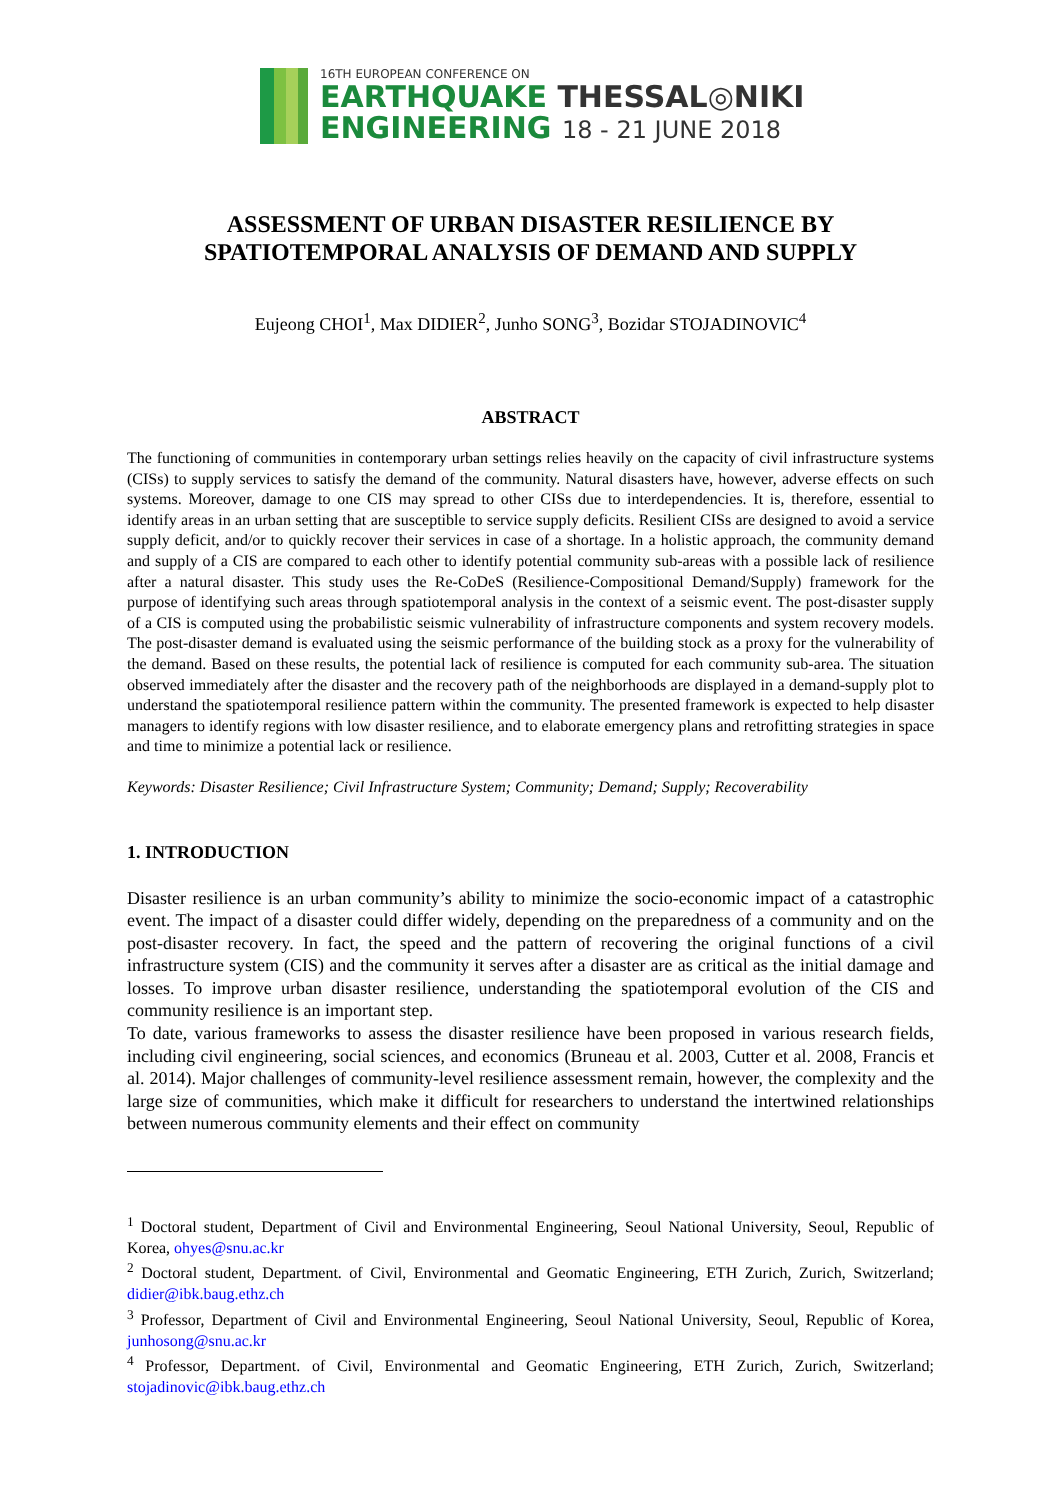16TH EUROPEAN CONFERENCE ON
EARTHQUAKE THESSAL◎NIKI
ENGINEERING 18 - 21 JUNE 2018
ASSESSMENT OF URBAN DISASTER RESILIENCE BY SPATIOTEMPORAL ANALYSIS OF DEMAND AND SUPPLY
Eujeong CHOI<sup>1</sup>, Max DIDIER<sup>2</sup>, Junho SONG<sup>3</sup>, Bozidar STOJADINOVIC<sup>4</sup>
ABSTRACT
The functioning of communities in contemporary urban settings relies heavily on the capacity of civil infrastructure systems (CISs) to supply services to satisfy the demand of the community. Natural disasters have, however, adverse effects on such systems. Moreover, damage to one CIS may spread to other CISs due to interdependencies. It is, therefore, essential to identify areas in an urban setting that are susceptible to service supply deficits. Resilient CISs are designed to avoid a service supply deficit, and/or to quickly recover their services in case of a shortage. In a holistic approach, the community demand and supply of a CIS are compared to each other to identify potential community sub-areas with a possible lack of resilience after a natural disaster. This study uses the Re-CoDeS (Resilience-Compositional Demand/Supply) framework for the purpose of identifying such areas through spatiotemporal analysis in the context of a seismic event. The post-disaster supply of a CIS is computed using the probabilistic seismic vulnerability of infrastructure components and system recovery models. The post-disaster demand is evaluated using the seismic performance of the building stock as a proxy for the vulnerability of the demand. Based on these results, the potential lack of resilience is computed for each community sub-area. The situation observed immediately after the disaster and the recovery path of the neighborhoods are displayed in a demand-supply plot to understand the spatiotemporal resilience pattern within the community. The presented framework is expected to help disaster managers to identify regions with low disaster resilience, and to elaborate emergency plans and retrofitting strategies in space and time to minimize a potential lack or resilience.
Keywords: Disaster Resilience; Civil Infrastructure System; Community; Demand; Supply; Recoverability
1. INTRODUCTION
Disaster resilience is an urban community’s ability to minimize the socio-economic impact of a catastrophic event. The impact of a disaster could differ widely, depending on the preparedness of a community and on the post-disaster recovery. In fact, the speed and the pattern of recovering the original functions of a civil infrastructure system (CIS) and the community it serves after a disaster are as critical as the initial damage and losses. To improve urban disaster resilience, understanding the spatiotemporal evolution of the CIS and community resilience is an important step.
To date, various frameworks to assess the disaster resilience have been proposed in various research fields, including civil engineering, social sciences, and economics (Bruneau et al. 2003, Cutter et al. 2008, Francis et al. 2014). Major challenges of community-level resilience assessment remain, however, the complexity and the large size of communities, which make it difficult for researchers to understand the intertwined relationships between numerous community elements and their effect on community
<sup>1</sup> Doctoral student, Department of Civil and Environmental Engineering, Seoul National University, Seoul, Republic of Korea, ohyes@snu.ac.kr
<sup>2</sup> Doctoral student, Department. of Civil, Environmental and Geomatic Engineering, ETH Zurich, Zurich, Switzerland; didier@ibk.baug.ethz.ch
<sup>3</sup> Professor, Department of Civil and Environmental Engineering, Seoul National University, Seoul, Republic of Korea, junhosong@snu.ac.kr
<sup>4</sup> Professor, Department. of Civil, Environmental and Geomatic Engineering, ETH Zurich, Zurich, Switzerland; stojadinovic@ibk.baug.ethz.ch